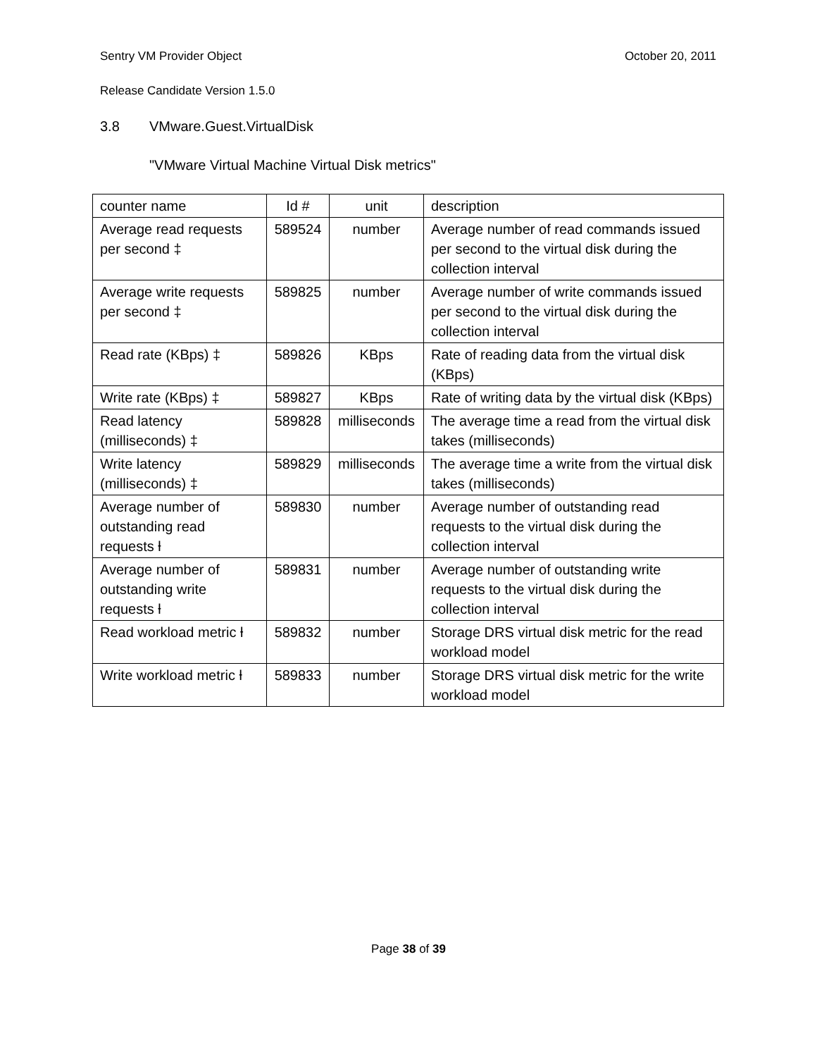Sentry VM Provider Object October 20, 2011
Release Candidate Version 1.5.0
3.8 VMware.Guest.VirtualDisk
"VMware Virtual Machine Virtual Disk metrics"
| counter name | Id # | unit | description |
| --- | --- | --- | --- |
| Average read requests per second ‡ | 589524 | number | Average number of read commands issued per second to the virtual disk during the collection interval |
| Average write requests per second ‡ | 589825 | number | Average number of write commands issued per second to the virtual disk during the collection interval |
| Read rate (KBps) ‡ | 589826 | KBps | Rate of reading data from the virtual disk (KBps) |
| Write rate (KBps) ‡ | 589827 | KBps | Rate of writing data by the virtual disk (KBps) |
| Read latency (milliseconds) ‡ | 589828 | milliseconds | The average time a read from the virtual disk takes (milliseconds) |
| Write latency (milliseconds) ‡ | 589829 | milliseconds | The average time a write from the virtual disk takes (milliseconds) |
| Average number of outstanding read requests ƚ | 589830 | number | Average number of outstanding read requests to the virtual disk during the collection interval |
| Average number of outstanding write requests ƚ | 589831 | number | Average number of outstanding write requests to the virtual disk during the collection interval |
| Read workload metric ƚ | 589832 | number | Storage DRS virtual disk metric for the read workload model |
| Write workload metric ƚ | 589833 | number | Storage DRS virtual disk metric for the write workload model |
Page 38 of 39